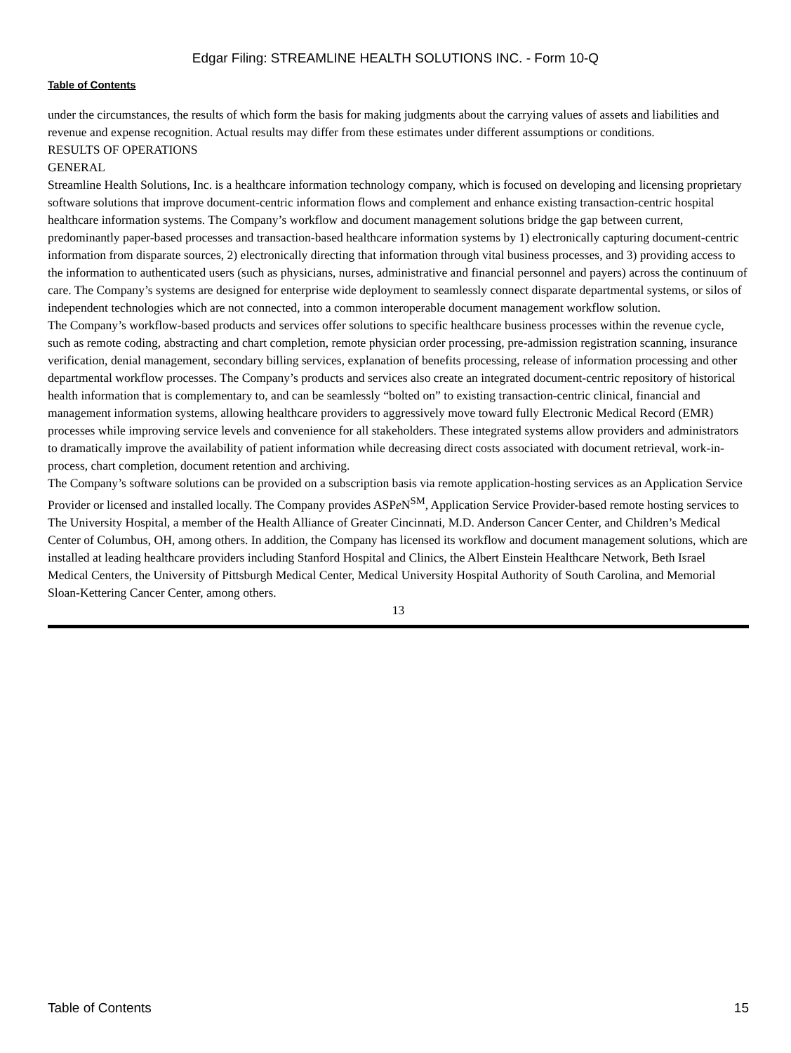Edgar Filing: STREAMLINE HEALTH SOLUTIONS INC. - Form 10-Q
Table of Contents
under the circumstances, the results of which form the basis for making judgments about the carrying values of assets and liabilities and revenue and expense recognition. Actual results may differ from these estimates under different assumptions or conditions.
RESULTS OF OPERATIONS
GENERAL
Streamline Health Solutions, Inc. is a healthcare information technology company, which is focused on developing and licensing proprietary software solutions that improve document-centric information flows and complement and enhance existing transaction-centric hospital healthcare information systems. The Company’s workflow and document management solutions bridge the gap between current, predominantly paper-based processes and transaction-based healthcare information systems by 1) electronically capturing document-centric information from disparate sources, 2) electronically directing that information through vital business processes, and 3) providing access to the information to authenticated users (such as physicians, nurses, administrative and financial personnel and payers) across the continuum of care. The Company’s systems are designed for enterprise wide deployment to seamlessly connect disparate departmental systems, or silos of independent technologies which are not connected, into a common interoperable document management workflow solution.
The Company’s workflow-based products and services offer solutions to specific healthcare business processes within the revenue cycle, such as remote coding, abstracting and chart completion, remote physician order processing, pre-admission registration scanning, insurance verification, denial management, secondary billing services, explanation of benefits processing, release of information processing and other departmental workflow processes. The Company’s products and services also create an integrated document-centric repository of historical health information that is complementary to, and can be seamlessly “bolted on” to existing transaction-centric clinical, financial and management information systems, allowing healthcare providers to aggressively move toward fully Electronic Medical Record (EMR) processes while improving service levels and convenience for all stakeholders. These integrated systems allow providers and administrators to dramatically improve the availability of patient information while decreasing direct costs associated with document retrieval, work-in-process, chart completion, document retention and archiving.
The Company’s software solutions can be provided on a subscription basis via remote application-hosting services as an Application Service Provider or licensed and installed locally. The Company provides ASPe N<sup>SM</sup>, Application Service Provider-based remote hosting services to The University Hospital, a member of the Health Alliance of Greater Cincinnati, M.D. Anderson Cancer Center, and Children’s Medical Center of Columbus, OH, among others. In addition, the Company has licensed its workflow and document management solutions, which are installed at leading healthcare providers including Stanford Hospital and Clinics, the Albert Einstein Healthcare Network, Beth Israel Medical Centers, the University of Pittsburgh Medical Center, Medical University Hospital Authority of South Carolina, and Memorial Sloan-Kettering Cancer Center, among others.
13
Table of Contents 15